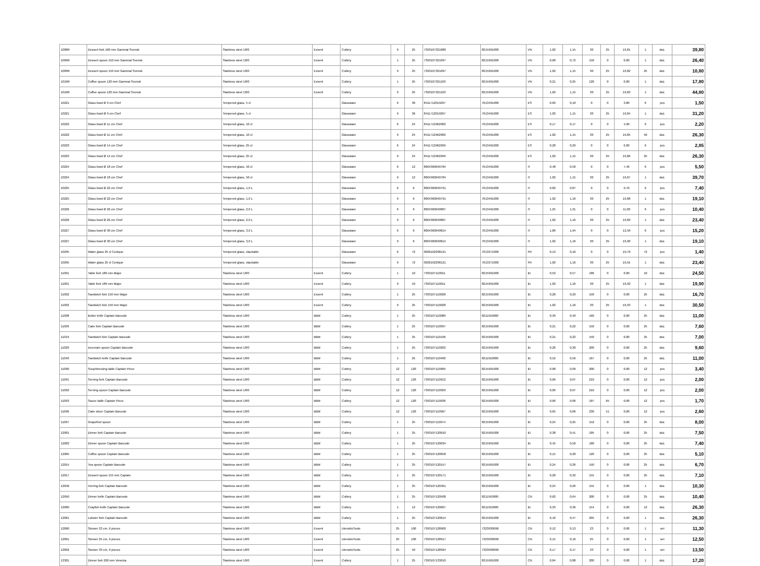| 1008R | Dessert fork 160 mm Gammal Svensk | Stainless steel 18/0 | Exxent | Cutlery | 9 | 25 | 7393107321080 | 8215991000 | VN | 1,02 | 1,15 | 30 | 25 | 16,81 | 1 | doz. | 39,80 |
| 1009R | Dessert spoon 150 mm Gammal Svensk | Stainless steel 18/0 | Exxent | Cutlery | 1 | 25 | 7393107321097 | 8215991000 | VN | 0,68 | 0,72 | 150 | 0 | 0,00 | 1 | doz. | 26,40 |
| 1009R | Dessert spoon 150 mm Gammal Svensk | Stainless steel 18/0 | Exxent | Cutlery | 9 | 25 | 7393107321097 | 8215991000 | VN | 1,02 | 1,15 | 30 | 25 | 16,82 | 25 | doz. | 10,80 |
| 1010R | Coffee spoon 120 mm Gammal Svensk | Stainless steel 18/0 | Exxent | Cutlery | 1 | 25 | 7393107321103 | 8215991000 | VN | 0,21 | 0,25 | 120 | 0 | 0,00 | 1 | doz. | 17,80 |
| 1010R | Coffee spoon 120 mm Gammal Svensk | Stainless steel 18/0 | Exxent | Cutlery | 9 | 25 | 7393107321103 | 8215991000 | VN | 1,02 | 1,15 | 30 | 25 | 16,83 | 1 | doz. | 44,80 |
| 10221 | Glass bowl Ø 9 cm Chef | Tempered glass, 5 cl | | Glassware | 6 | 36 | 8411712019297 | 7013491000 | ES | 0,09 | 0,10 | 0 | 0 | 3,80 | 6 | pcs | 1,50 |
| 10221 | Glass bowl Ø 9 cm Chef | Tempered glass, 5 cl | | Glassware | 9 | 36 | 8411712019297 | 7013491000 | ES | 1,02 | 1,15 | 30 | 25 | 16,84 | 1 | doz. | 31,20 |
| 10222 | Glass bowl Ø 11 cm Chef | Tempered glass, 10 cl | | Glassware | 6 | 24 | 8411712962982 | 7013491000 | ES | 0,17 | 0,17 | 0 | 0 | 4,90 | 6 | pcs | 2,20 |
| 10222 | Glass bowl Ø 11 cm Chef | Tempered glass, 10 cl | | Glassware | 9 | 24 | 8411712962982 | 7013491000 | ES | 1,02 | 1,15 | 30 | 25 | 16,85 | 50 | doz. | 26,30 |
| 10223 | Glass bowl Ø 14 cm Chef | Tempered glass, 25 cl | | Glassware | 6 | 24 | 8411712962999 | 7013491000 | ES | 0,28 | 0,29 | 0 | 0 | 6,00 | 6 | pcs | 2,85 |
| 10223 | Glass bowl Ø 14 cm Chef | Tempered glass, 25 cl | | Glassware | 9 | 24 | 8411712962999 | 7013491000 | ES | 1,02 | 1,15 | 30 | 25 | 16,86 | 25 | doz. | 26,30 |
| 10224 | Glass bowl Ø 18 cm Chef | Tempered glass, 50 cl | | Glassware | 6 | 12 | 8004360040784 | 7013491000 | IT | 0,48 | 0,50 | 0 | 0 | 7,40 | 6 | pcs | 5,50 |
| 10224 | Glass bowl Ø 18 cm Chef | Tempered glass, 50 cl | | Glassware | 9 | 12 | 8004360040784 | 7013491000 | IT | 1,02 | 1,15 | 30 | 25 | 16,87 | 1 | doz. | 39,70 |
| 10225 | Glass bowl Ø 22 cm Chef | Tempered glass, 1,0 L | | Glassware | 6 | 6 | 8004360040791 | 7013491000 | IT | 0,82 | 0,87 | 0 | 0 | 9,70 | 6 | pcs | 7,40 |
| 10225 | Glass bowl Ø 22 cm Chef | Tempered glass, 1,0 L | | Glassware | 9 | 6 | 8004360040791 | 7013491000 | IT | 1,02 | 1,16 | 30 | 25 | 16,88 | 1 | doz. | 19,10 |
| 10226 | Glass bowl Ø 26 cm Chef | Tempered glass, 2,0 L | | Glassware | 6 | 6 | 8004360040807 | 7013491000 | IT | 1,25 | 1,31 | 0 | 0 | 11,00 | 6 | pcs | 10,40 |
| 10226 | Glass bowl Ø 26 cm Chef | Tempered glass, 2,0 L | | Glassware | 9 | 6 | 8004360040807 | 7013491000 | IT | 1,02 | 1,16 | 30 | 25 | 16,89 | 1 | doz. | 23,40 |
| 10227 | Glass bowl Ø 30 cm Chef | Tempered glass, 3,0 L | | Glassware | 6 | 6 | 8004360040814 | 7013491000 | IT | 1,86 | 1,94 | 0 | 0 | 12,50 | 6 | pcs | 15,20 |
| 10227 | Glass bowl Ø 30 cm Chef | Tempered glass, 3,0 L | | Glassware | 9 | 6 | 8004360040814 | 7013491000 | IT | 1,02 | 1,16 | 30 | 25 | 16,90 | 1 | doz. | 19,10 |
| 10295 | Water glass 25 cl Conique | Tempered glass, stackable | | Glassware | 6 | 72 | 0026102298121 | 7013371000 | FR | 0,13 | 0,16 | 0 | 0 | 10,70 | 72 | pcs | 1,40 |
| 10295 | Water glass 25 cl Conique | Tempered glass, stackable | | Glassware | 9 | 72 | 0026102298121 | 7013371000 | FR | 1,02 | 1,16 | 30 | 25 | 16,91 | 1 | doz. | 23,40 |
| 11001 | Table fork 186 mm Major | Stainless steel 18/0 | Exxent | Cutlery | 1 | 10 | 7393107110011 | 8215991000 | ID | 0,52 | 0,57 | 186 | 0 | 0,00 | 10 | doz. | 24,50 |
| 11001 | Table fork 186 mm Major | Stainless steel 18/0 | Exxent | Cutlery | 9 | 10 | 7393107110011 | 8215991000 | ID | 1,02 | 1,16 | 30 | 25 | 16,92 | 1 | doz. | 19,90 |
| 11002 | Sandwich fork 150 mm Major | Stainless steel 18/0 | Exxent | Cutlery | 1 | 25 | 7393107110028 | 8215991000 | ID | 0,28 | 0,29 | 150 | 0 | 0,00 | 25 | doz. | 16,70 |
| 11002 | Sandwich fork 150 mm Major | Stainless steel 18/0 | Exxent | Cutlery | 9 | 25 | 7393107110028 | 8215991000 | ID | 1,02 | 1,16 | 30 | 25 | 16,93 | 1 | doz. | 30,50 |
| 11008 | Butter knife Captain Barcode | Stainless steel 18/0 | BBM | Cutlery | 1 | 25 | 7393107110080 | 8211910000 | ID | 0,39 | 0,40 | 160 | 0 | 0,00 | 25 | doz. | 11,00 |
| 11009 | Cake fork Captain Barcode | Stainless steel 18/0 | BBM | Cutlery | 1 | 25 | 7393107110097 | 8215991000 | ID | 0,21 | 0,22 | 150 | 0 | 0,00 | 25 | doz. | 7,60 |
| 11019 | Sandwich fork Captain Barcode | Stainless steel 18/0 | BBM | Cutlery | 1 | 25 | 7393107110196 | 8215991000 | ID | 0,21 | 0,22 | 150 | 0 | 0,00 | 25 | doz. | 7,00 |
| 11020 | Icecream spoon Captain Barcode | Stainless steel 18/0 | BBM | Cutlery | 1 | 25 | 7393107110202 | 8215991000 | ID | 0,26 | 0,30 | 200 | 0 | 0,00 | 25 | doz. | 9,60 |
| 11040 | Sandwich knife Captain Barcode | Stainless steel 18/0 | BBM | Cutlery | 1 | 25 | 7393107110400 | 8211910000 | ID | 0,52 | 0,56 | 167 | 0 | 0,00 | 25 | doz. | 11,00 |
| 11090 | Soup/dressing ladle Captain Piece | Stainless steel 18/0 | BBM | Cutlery | 12 | 120 | 7393107110905 | 8215991000 | ID | 0,08 | 0,09 | 200 | 0 | 0,00 | 12 | pcs | 3,40 |
| 11091 | Serving fork Captain Barcode | Stainless steel 18/0 | BBM | Cutlery | 12 | 120 | 7393107110912 | 8215991000 | ID | 0,06 | 0,07 | 210 | 0 | 0,00 | 12 | pcs | 2,00 |
| 11092 | Serving spoon Captain Barcode | Stainless steel 18/0 | BBM | Cutlery | 12 | 120 | 7393107110929 | 8215991000 | ID | 0,06 | 0,07 | 210 | 0 | 0,00 | 12 | pcs | 2,00 |
| 11093 | Sauce ladle Captain Piece | Stainless steel 18/0 | BBM | Cutlery | 12 | 120 | 7393107110936 | 8215991000 | ID | 0,06 | 0,06 | 187 | 65 | 0,00 | 12 | pcs | 1,70 |
| 11096 | Cake slicer Captain Barcode | Stainless steel 18/0 | BBM | Cutlery | 12 | 120 | 7393107110967 | 8215991000 | ID | 0,05 | 0,06 | 230 | 51 | 0,00 | 12 | pcs | 2,60 |
| 11097 | Grapefruit spoon | Stainless steel 18/0 | BBM | Cutlery | 1 | 25 | 7393107110974 | 8215991000 | ID | 0,24 | 0,25 | 152 | 0 | 0,00 | 25 | doz. | 8,00 |
| 12001 | Dinner fork Captain Barcode | Stainless steel 18/0 | BBM | Cutlery | 1 | 25 | 7393107120010 | 8215991000 | ID | 0,38 | 0,41 | 185 | 0 | 0,00 | 25 | doz. | 7,50 |
| 12003 | Dinner spoon Captain Barcode | Stainless steel 18/0 | BBM | Cutlery | 1 | 25 | 7393107120034 | 8215991000 | ID | 0,45 | 0,50 | 180 | 0 | 0,00 | 25 | doz. | 7,40 |
| 12005 | Coffee spoon Captain Barcode | Stainless steel 18/0 | BBM | Cutlery | 1 | 25 | 7393107120058 | 8215991000 | ID | 0,15 | 0,20 | 120 | 0 | 0,00 | 25 | doz. | 5,10 |
| 12015 | Tea spoon Captain Barcode | Stainless steel 18/0 | BBM | Cutlery | 1 | 25 | 7393107120157 | 8215991000 | ID | 0,24 | 0,26 | 150 | 0 | 0,00 | 25 | doz. | 6,70 |
| 12017 | Dessert spoon 155 mm Captain | Stainless steel 18/0 | BBM | Cutlery | 1 | 25 | 7393107120171 | 8215991000 | ID | 0,28 | 0,32 | 155 | 0 | 0,00 | 25 | doz. | 7,10 |
| 12046 | Herring fork Captian Barcode | Stainless steel 18/0 | BBM | Cutlery | 1 | 25 | 7393107120461 | 8215991000 | ID | 0,24 | 0,26 | 155 | 0 | 0,00 | 1 | doz. | 10,30 |
| 12050 | Dinner knife Captain Barcode | Stainless steel 18/0 | BBM | Cutlery | 1 | 25 | 7393107120508 | 8211910000 | CN | 0,62 | 0,64 | 200 | 0 | 0,00 | 25 | doz. | 10,40 |
| 12060 | Crayfish knife Captain Barcode | Stainless steel 18/0 | BBM | Cutlery | 1 | 12 | 7393107120607 | 8211910000 | ID | 0,33 | 0,36 | 154 | 0 | 0,00 | 12 | doz. | 26,30 |
| 12061 | Lobster fork Captain Barcode | Stainless steel 18/0 | BBM | Cutlery | 1 | 25 | 7393107120614 | 8215991000 | ID | 0,42 | 0,47 | 205 | 0 | 0,00 | 1 | doz. | 26,30 |
| 12890 | Skewer 23 cm, 6 pieces | Stainless steel 18/0 | Exxent | Utensils/Tools | 25 | 100 | 7393107128900 | 7323930090 | CN | 0,12 | 0,13 | 23 | 0 | 0,00 | 1 | set | 11,30 |
| 12891 | Skewer 25 cm, 6 pieces | Stainless steel 18/0 | Exxent | Utensils/Tools | 25 | 100 | 7393107128917 | 7323930090 | CN | 0,15 | 0,16 | 25 | 0 | 0,00 | 1 | set | 12,50 |
| 12892 | Skewer 33 cm, 6 pieces | Stainless steel 18/0 | Exxent | Utensils/Tools | 25 | 50 | 7393107128924 | 7323930090 | CN | 0,17 | 0,17 | 33 | 0 | 0,00 | 1 | set | 13,50 |
| 13301 | Dinner fork 200 mm Venezia | Stainless steel 18/0 | Exxent | Cutlery | 1 | 25 | 7393107133010 | 8215991000 | CN | 0,84 | 0,88 | 200 | 0 | 0,00 | 1 | doz. | 17,20 |